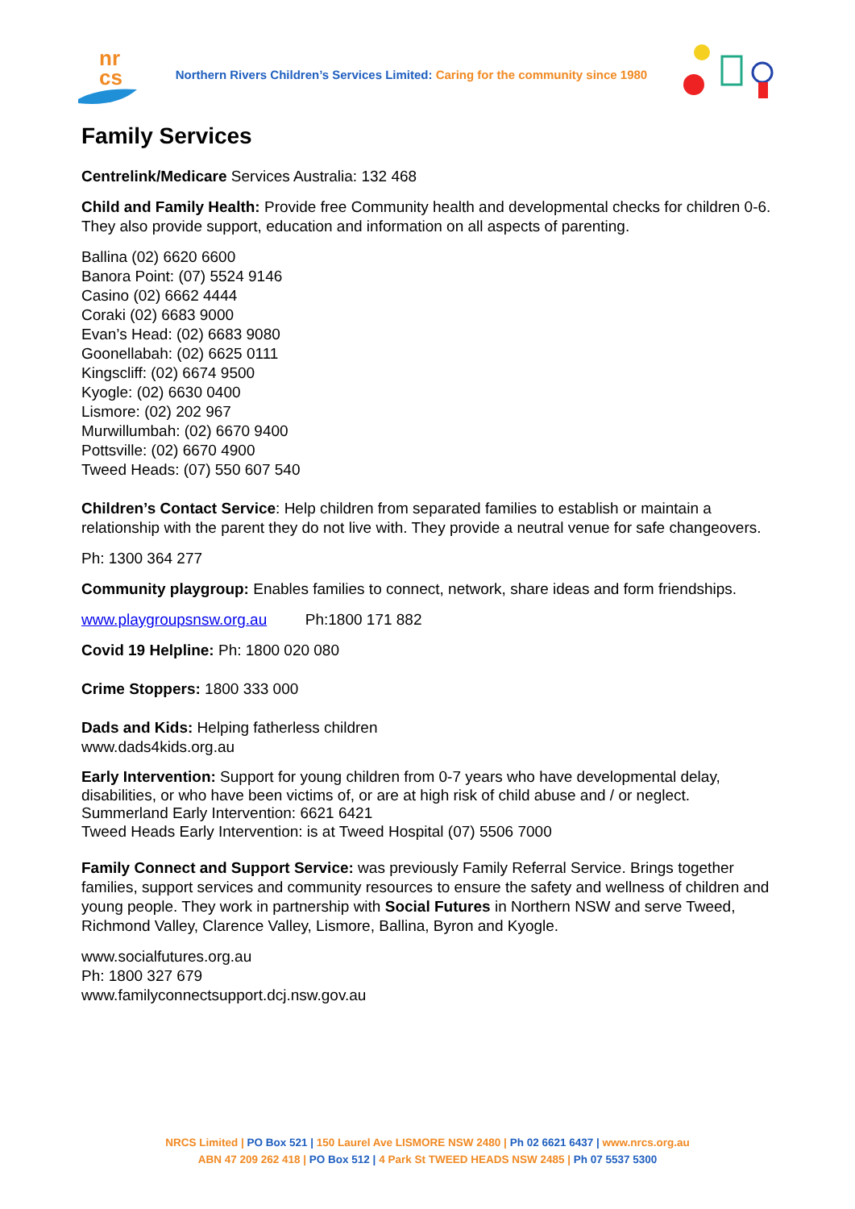nr
cs
Northern Rivers Children’s Services Limited: Caring for the community since 1980
Family Services
Centrelink/Medicare Services Australia: 132 468
Child and Family Health: Provide free Community health and developmental checks for children 0-6. They also provide support, education and information on all aspects of parenting.
Ballina (02) 6620 6600
Banora Point: (07) 5524 9146
Casino (02) 6662 4444
Coraki (02) 6683 9000
Evan’s Head: (02) 6683 9080
Goonellabah: (02) 6625 0111
Kingscliff: (02) 6674 9500
Kyogle: (02) 6630 0400
Lismore: (02) 202 967
Murwillumbah: (02) 6670 9400
Pottsville: (02) 6670 4900
Tweed Heads: (07) 550 607 540
Children’s Contact Service: Help children from separated families to establish or maintain a relationship with the parent they do not live with. They provide a neutral venue for safe changeovers.
Ph: 1300 364 277
Community playgroup: Enables families to connect, network, share ideas and form friendships.
www.playgroupsnsw.org.au Ph:1800 171 882
Covid 19 Helpline: Ph: 1800 020 080
Crime Stoppers: 1800 333 000
Dads and Kids: Helping fatherless children
www.dads4kids.org.au
Early Intervention: Support for young children from 0-7 years who have developmental delay, disabilities, or who have been victims of, or are at high risk of child abuse and / or neglect.
Summerland Early Intervention: 6621 6421
Tweed Heads Early Intervention: is at Tweed Hospital (07) 5506 7000
Family Connect and Support Service: was previously Family Referral Service. Brings together families, support services and community resources to ensure the safety and wellness of children and young people. They work in partnership with Social Futures in Northern NSW and serve Tweed, Richmond Valley, Clarence Valley, Lismore, Ballina, Byron and Kyogle.
www.socialfutures.org.au
Ph: 1800 327 679
www.familyconnectsupport.dcj.nsw.gov.au
NRCS Limited | PO Box 521 | 150 Laurel Ave LISMORE NSW 2480 | Ph 02 6621 6437 | www.nrcs.org.au
ABN 47 209 262 418 | PO Box 512 | 4 Park St TWEED HEADS NSW 2485 | Ph 07 5537 5300